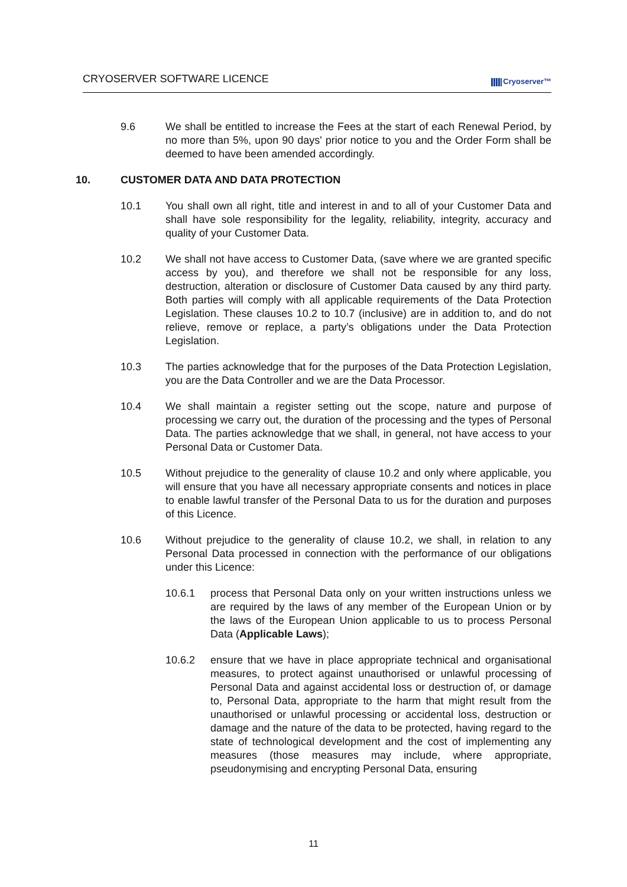CRYOSERVER SOFTWARE LICENCE
Cryoserver™
9.6 We shall be entitled to increase the Fees at the start of each Renewal Period, by no more than 5%, upon 90 days' prior notice to you and the Order Form shall be deemed to have been amended accordingly.
10. CUSTOMER DATA AND DATA PROTECTION
10.1 You shall own all right, title and interest in and to all of your Customer Data and shall have sole responsibility for the legality, reliability, integrity, accuracy and quality of your Customer Data.
10.2 We shall not have access to Customer Data, (save where we are granted specific access by you), and therefore we shall not be responsible for any loss, destruction, alteration or disclosure of Customer Data caused by any third party. Both parties will comply with all applicable requirements of the Data Protection Legislation. These clauses 10.2 to 10.7 (inclusive) are in addition to, and do not relieve, remove or replace, a party’s obligations under the Data Protection Legislation.
10.3 The parties acknowledge that for the purposes of the Data Protection Legislation, you are the Data Controller and we are the Data Processor.
10.4 We shall maintain a register setting out the scope, nature and purpose of processing we carry out, the duration of the processing and the types of Personal Data. The parties acknowledge that we shall, in general, not have access to your Personal Data or Customer Data.
10.5 Without prejudice to the generality of clause 10.2 and only where applicable, you will ensure that you have all necessary appropriate consents and notices in place to enable lawful transfer of the Personal Data to us for the duration and purposes of this Licence.
10.6 Without prejudice to the generality of clause 10.2, we shall, in relation to any Personal Data processed in connection with the performance of our obligations under this Licence:
10.6.1 process that Personal Data only on your written instructions unless we are required by the laws of any member of the European Union or by the laws of the European Union applicable to us to process Personal Data (Applicable Laws);
10.6.2 ensure that we have in place appropriate technical and organisational measures, to protect against unauthorised or unlawful processing of Personal Data and against accidental loss or destruction of, or damage to, Personal Data, appropriate to the harm that might result from the unauthorised or unlawful processing or accidental loss, destruction or damage and the nature of the data to be protected, having regard to the state of technological development and the cost of implementing any measures (those measures may include, where appropriate, pseudonymising and encrypting Personal Data, ensuring
11